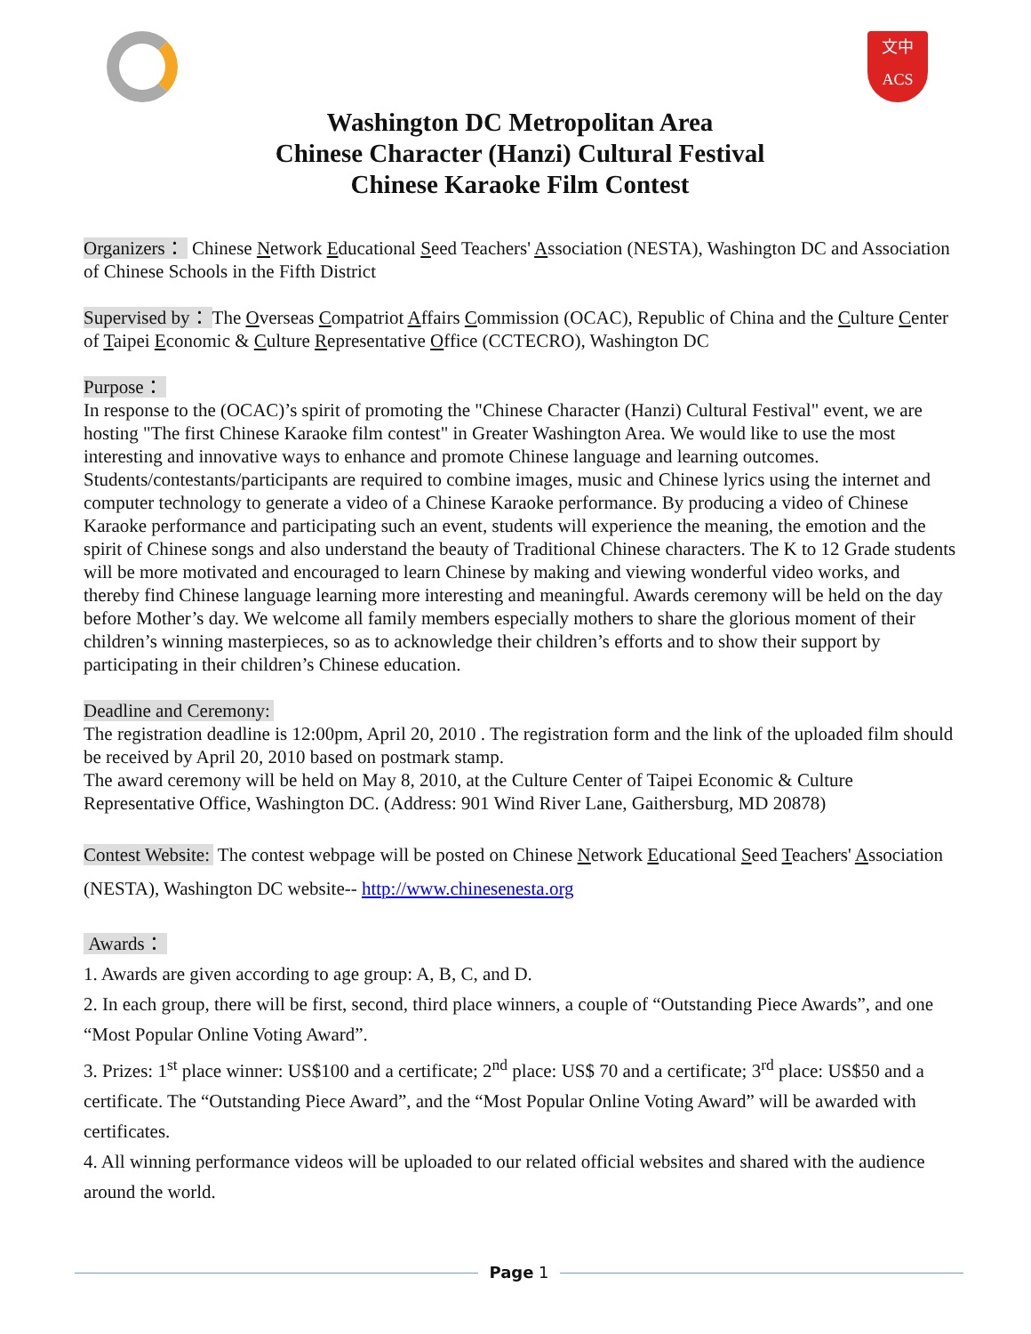文中
ACS
Washington DC Metropolitan Area
Chinese Character (Hanzi) Cultural Festival
Chinese Karaoke Film Contest
Organizers： Chinese Network Educational Seed Teachers' Association (NESTA), Washington DC and Association of Chinese Schools in the Fifth District
Supervised by： The Overseas Compatriot Affairs Commission (OCAC), Republic of China and the Culture Center of Taipei Economic & Culture Representative Office (CCTECRO), Washington DC
Purpose：
In response to the (OCAC)’s spirit of promoting the "Chinese Character (Hanzi) Cultural Festival" event, we are hosting "The first Chinese Karaoke film contest" in Greater Washington Area. We would like to use the most interesting and innovative ways to enhance and promote Chinese language and learning outcomes. Students/contestants/participants are required to combine images, music and Chinese lyrics using the internet and computer technology to generate a video of a Chinese Karaoke performance. By producing a video of Chinese Karaoke performance and participating such an event, students will experience the meaning, the emotion and the spirit of Chinese songs and also understand the beauty of Traditional Chinese characters. The K to 12 Grade students will be more motivated and encouraged to learn Chinese by making and viewing wonderful video works, and thereby find Chinese language learning more interesting and meaningful. Awards ceremony will be held on the day before Mother’s day. We welcome all family members especially mothers to share the glorious moment of their children’s winning masterpieces, so as to acknowledge their children’s efforts and to show their support by participating in their children’s Chinese education.
Deadline and Ceremony:
The registration deadline is 12:00pm, April 20, 2010 . The registration form and the link of the uploaded film should be received by April 20, 2010 based on postmark stamp.
The award ceremony will be held on May 8, 2010, at the Culture Center of Taipei Economic & Culture Representative Office, Washington DC. (Address: 901 Wind River Lane, Gaithersburg, MD 20878)
Contest Website: The contest webpage will be posted on Chinese Network Educational Seed Teachers' Association (NESTA), Washington DC website-- http://www.chinesenesta.org
Awards：
1. Awards are given according to age group: A, B, C, and D.
2. In each group, there will be first, second, third place winners, a couple of “Outstanding Piece Awards”, and one “Most Popular Online Voting Award”.
3. Prizes: 1<sup>st</sup> place winner: US$100 and a certificate; 2<sup>nd</sup> place: US$ 70 and a certificate; 3<sup>rd</sup> place: US$50 and a certificate. The “Outstanding Piece Award”, and the “Most Popular Online Voting Award” will be awarded with certificates.
4. All winning performance videos will be uploaded to our related official websites and shared with the audience around the world.
Page 1